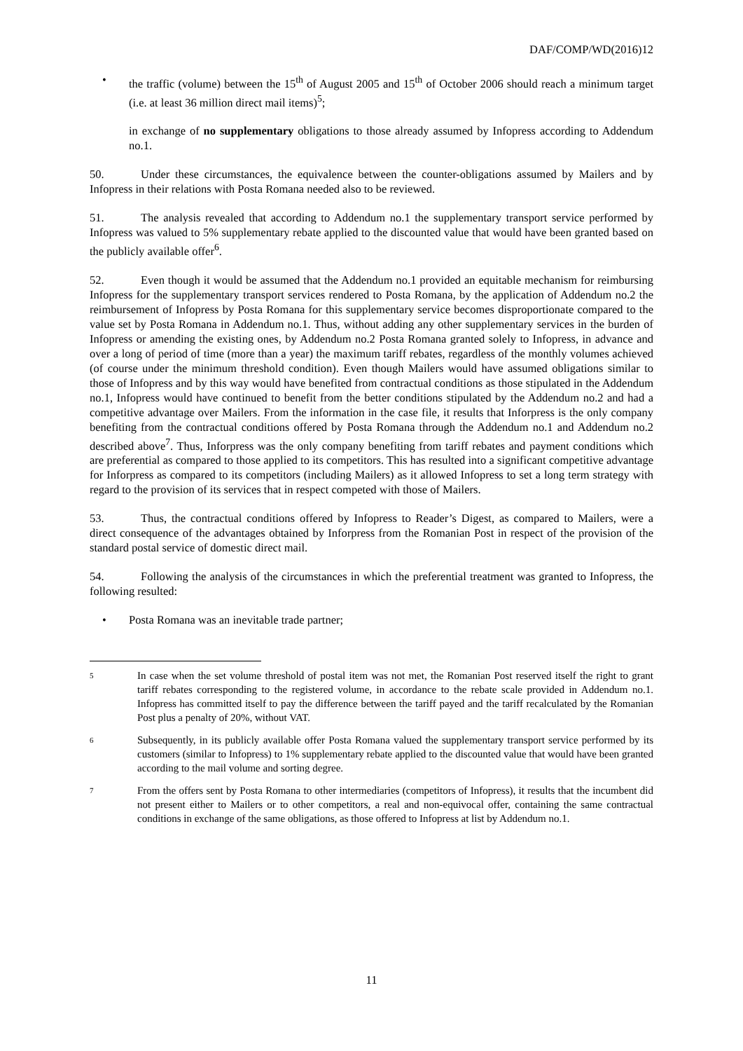DAF/COMP/WD(2016)12
• the traffic (volume) between the 15<sup>th</sup> of August 2005 and 15<sup>th</sup> of October 2006 should reach a minimum target (i.e. at least 36 million direct mail items)<sup>5</sup>;
in exchange of no supplementary obligations to those already assumed by Infopress according to Addendum no.1.
50. Under these circumstances, the equivalence between the counter-obligations assumed by Mailers and by Infopress in their relations with Posta Romana needed also to be reviewed.
51. The analysis revealed that according to Addendum no.1 the supplementary transport service performed by Infopress was valued to 5% supplementary rebate applied to the discounted value that would have been granted based on the publicly available offer<sup>6</sup>.
52. Even though it would be assumed that the Addendum no.1 provided an equitable mechanism for reimbursing Infopress for the supplementary transport services rendered to Posta Romana, by the application of Addendum no.2 the reimbursement of Infopress by Posta Romana for this supplementary service becomes disproportionate compared to the value set by Posta Romana in Addendum no.1. Thus, without adding any other supplementary services in the burden of Infopress or amending the existing ones, by Addendum no.2 Posta Romana granted solely to Infopress, in advance and over a long of period of time (more than a year) the maximum tariff rebates, regardless of the monthly volumes achieved (of course under the minimum threshold condition). Even though Mailers would have assumed obligations similar to those of Infopress and by this way would have benefited from contractual conditions as those stipulated in the Addendum no.1, Infopress would have continued to benefit from the better conditions stipulated by the Addendum no.2 and had a competitive advantage over Mailers. From the information in the case file, it results that Inforpress is the only company benefiting from the contractual conditions offered by Posta Romana through the Addendum no.1 and Addendum no.2 described above<sup>7</sup>. Thus, Inforpress was the only company benefiting from tariff rebates and payment conditions which are preferential as compared to those applied to its competitors. This has resulted into a significant competitive advantage for Inforpress as compared to its competitors (including Mailers) as it allowed Infopress to set a long term strategy with regard to the provision of its services that in respect competed with those of Mailers.
53. Thus, the contractual conditions offered by Infopress to Reader’s Digest, as compared to Mailers, were a direct consequence of the advantages obtained by Inforpress from the Romanian Post in respect of the provision of the standard postal service of domestic direct mail.
54. Following the analysis of the circumstances in which the preferential treatment was granted to Infopress, the following resulted:
• Posta Romana was an inevitable trade partner;
5 In case when the set volume threshold of postal item was not met, the Romanian Post reserved itself the right to grant tariff rebates corresponding to the registered volume, in accordance to the rebate scale provided in Addendum no.1. Infopress has committed itself to pay the difference between the tariff payed and the tariff recalculated by the Romanian Post plus a penalty of 20%, without VAT.
6 Subsequently, in its publicly available offer Posta Romana valued the supplementary transport service performed by its customers (similar to Infopress) to 1% supplementary rebate applied to the discounted value that would have been granted according to the mail volume and sorting degree.
7 From the offers sent by Posta Romana to other intermediaries (competitors of Infopress), it results that the incumbent did not present either to Mailers or to other competitors, a real and non-equivocal offer, containing the same contractual conditions in exchange of the same obligations, as those offered to Infopress at list by Addendum no.1.
11